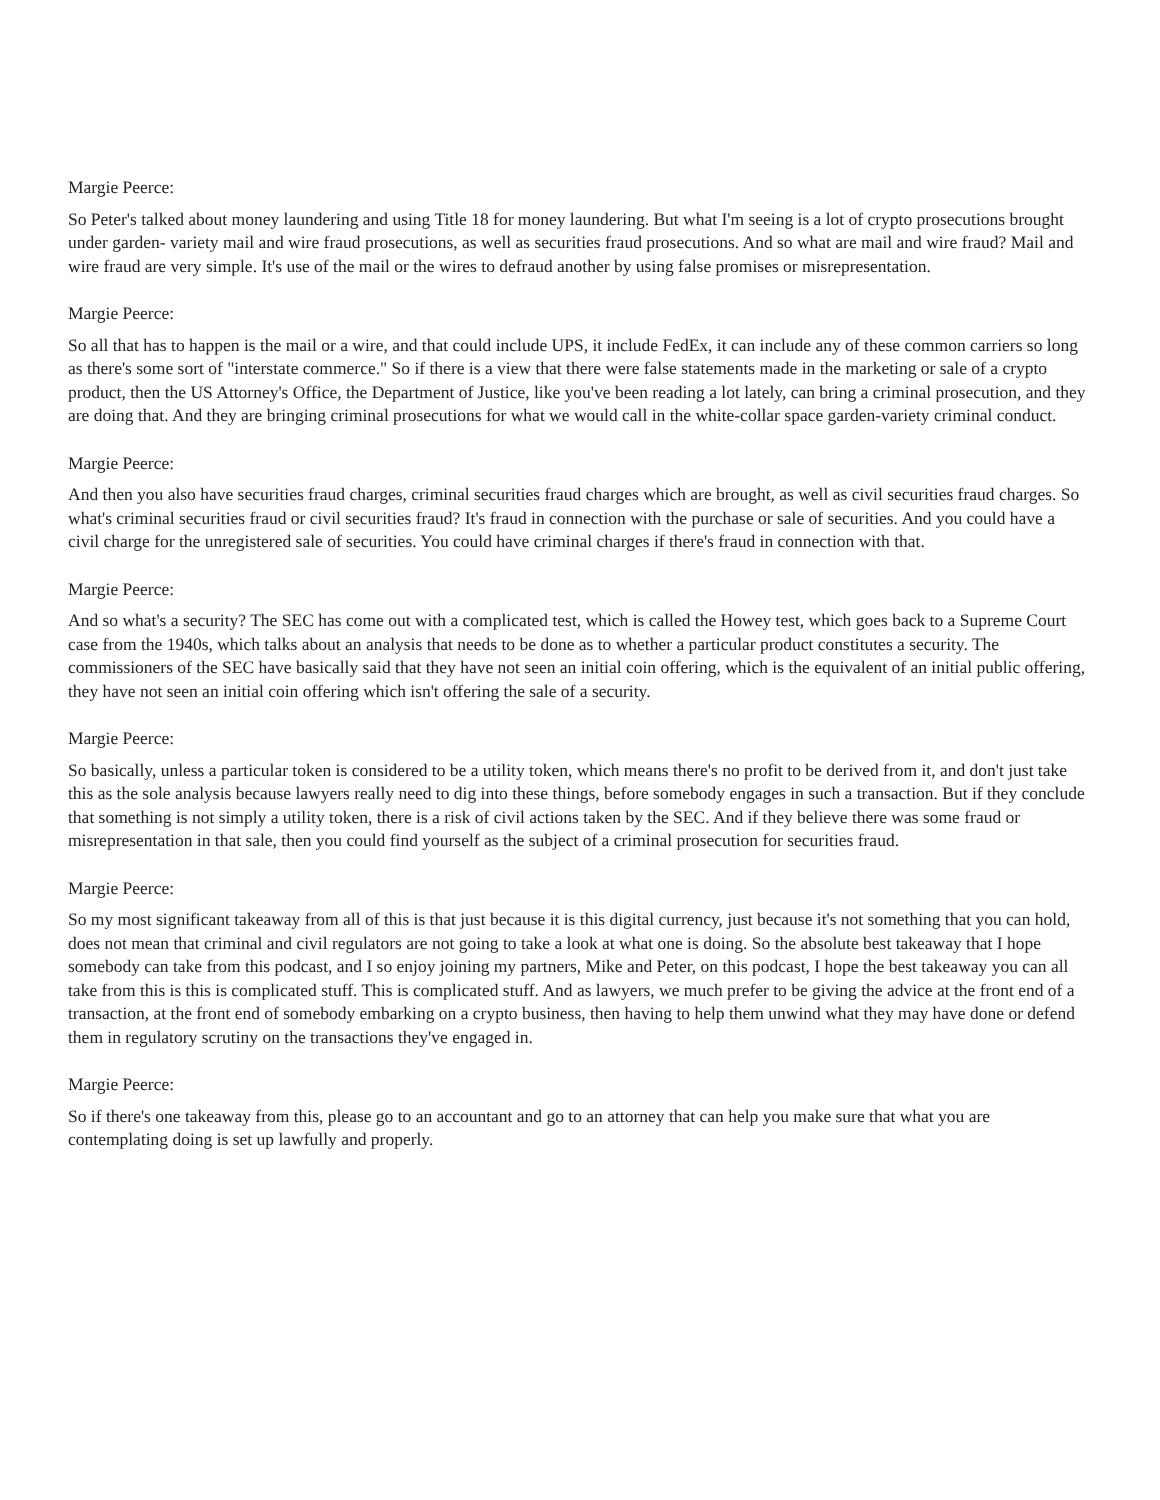Margie Peerce:
So Peter's talked about money laundering and using Title 18 for money laundering. But what I'm seeing is a lot of crypto prosecutions brought under garden- variety mail and wire fraud prosecutions, as well as securities fraud prosecutions. And so what are mail and wire fraud? Mail and wire fraud are very simple. It's use of the mail or the wires to defraud another by using false promises or misrepresentation.
Margie Peerce:
So all that has to happen is the mail or a wire, and that could include UPS, it include FedEx, it can include any of these common carriers so long as there's some sort of "interstate commerce." So if there is a view that there were false statements made in the marketing or sale of a crypto product, then the US Attorney's Office, the Department of Justice, like you've been reading a lot lately, can bring a criminal prosecution, and they are doing that. And they are bringing criminal prosecutions for what we would call in the white-collar space garden-variety criminal conduct.
Margie Peerce:
And then you also have securities fraud charges, criminal securities fraud charges which are brought, as well as civil securities fraud charges. So what's criminal securities fraud or civil securities fraud? It's fraud in connection with the purchase or sale of securities. And you could have a civil charge for the unregistered sale of securities. You could have criminal charges if there's fraud in connection with that.
Margie Peerce:
And so what's a security? The SEC has come out with a complicated test, which is called the Howey test, which goes back to a Supreme Court case from the 1940s, which talks about an analysis that needs to be done as to whether a particular product constitutes a security. The commissioners of the SEC have basically said that they have not seen an initial coin offering, which is the equivalent of an initial public offering, they have not seen an initial coin offering which isn't offering the sale of a security.
Margie Peerce:
So basically, unless a particular token is considered to be a utility token, which means there's no profit to be derived from it, and don't just take this as the sole analysis because lawyers really need to dig into these things, before somebody engages in such a transaction. But if they conclude that something is not simply a utility token, there is a risk of civil actions taken by the SEC. And if they believe there was some fraud or misrepresentation in that sale, then you could find yourself as the subject of a criminal prosecution for securities fraud.
Margie Peerce:
So my most significant takeaway from all of this is that just because it is this digital currency, just because it's not something that you can hold, does not mean that criminal and civil regulators are not going to take a look at what one is doing. So the absolute best takeaway that I hope somebody can take from this podcast, and I so enjoy joining my partners, Mike and Peter, on this podcast, I hope the best takeaway you can all take from this is this is complicated stuff. This is complicated stuff. And as lawyers, we much prefer to be giving the advice at the front end of a transaction, at the front end of somebody embarking on a crypto business, then having to help them unwind what they may have done or defend them in regulatory scrutiny on the transactions they've engaged in.
Margie Peerce:
So if there's one takeaway from this, please go to an accountant and go to an attorney that can help you make sure that what you are contemplating doing is set up lawfully and properly.